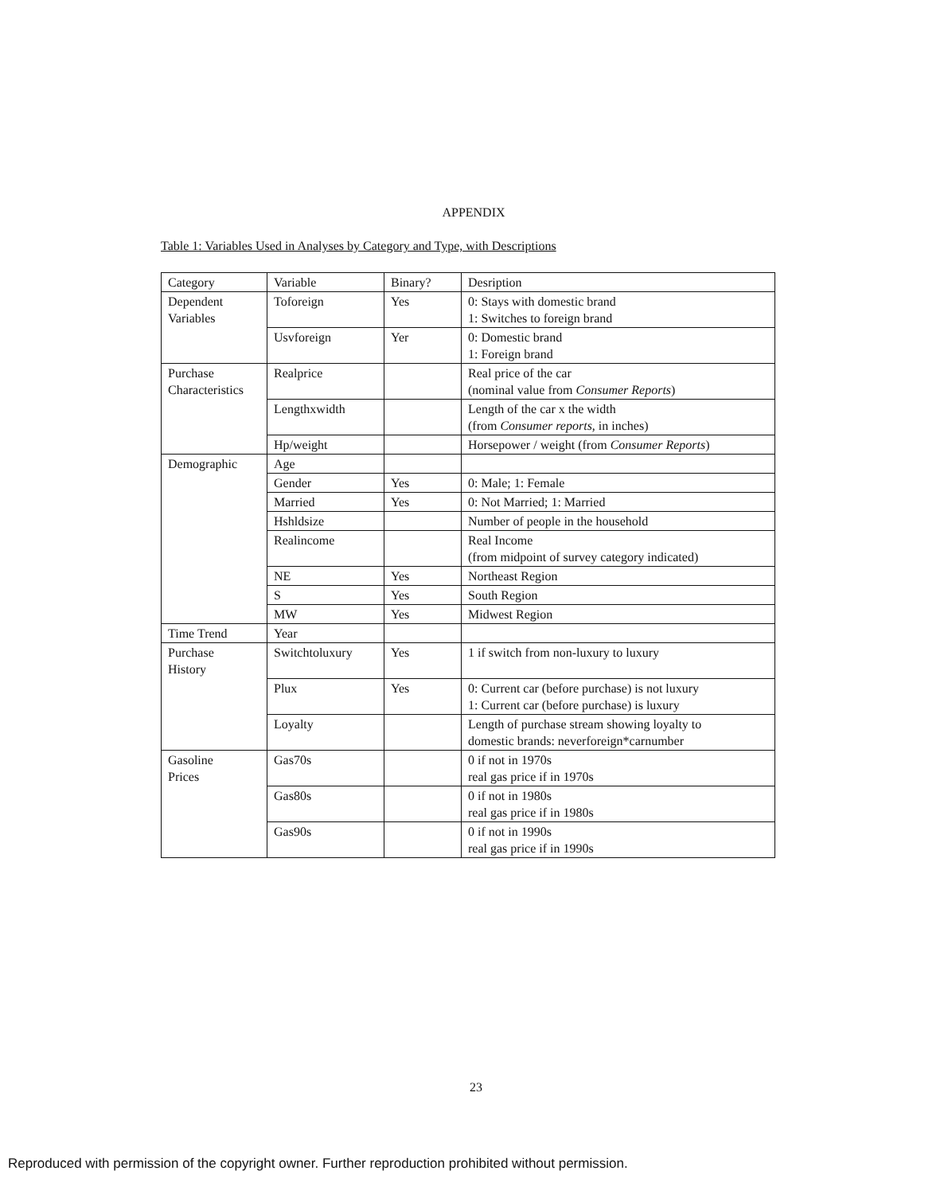APPENDIX
Table 1: Variables Used in Analyses by Category and Type, with Descriptions
| Category | Variable | Binary? | Desription |
| --- | --- | --- | --- |
| Dependent Variables | Toforeign | Yes | 0: Stays with domestic brand 1: Switches to foreign brand |
| | Usvforeign | Yer | 0: Domestic brand 1: Foreign brand |
| Purchase Characteristics | Realprice | | Real price of the car (nominal value from Consumer Reports ) |
| | Lengthxwidth | | Length of the car x the width (from Consumer reports , in inches) |
| | Hp/weight | | Horsepower / weight (from Consumer Reports ) |
| Demographic | Age | | |
| | Gender | Yes | 0: Male; 1: Female |
| | Married | Yes | 0: Not Married; 1: Married |
| | Hshldsize | | Number of people in the household |
| | Realincome | | Real Income (from midpoint of survey category indicated) |
| | NE | Yes | Northeast Region |
| | S | Yes | South Region |
| | MW | Yes | Midwest Region |
| Time Trend | Year | | |
| Purchase History | Switchtoluxury | Yes | 1 if switch from non-luxury to luxury |
| | Plux | Yes | 0: Current car (before purchase) is not luxury 1: Current car (before purchase) is luxury |
| | Loyalty | | Length of purchase stream showing loyalty to domestic brands: neverforeign*carnumber |
| Gasoline Prices | Gas70s | | 0 if not in 1970s real gas price if in 1970s |
| | Gas80s | | 0 if not in 1980s real gas price if in 1980s |
| | Gas90s | | 0 if not in 1990s real gas price if in 1990s |
23
Reproduced with permission of the copyright owner. Further reproduction prohibited without permission.